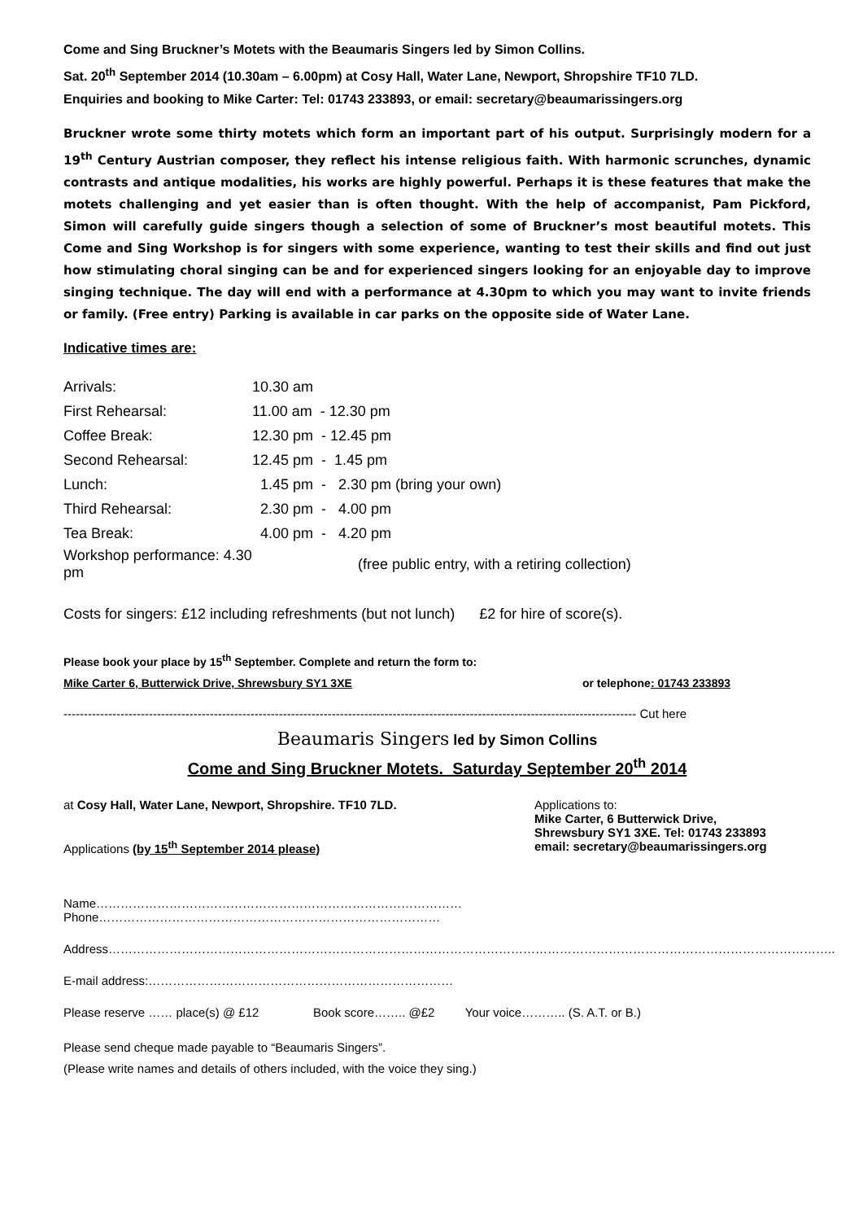Come and Sing Bruckner’s Motets with the Beaumaris Singers led by Simon Collins.
Sat. 20<sup>th</sup> September 2014 (10.30am – 6.00pm) at Cosy Hall, Water Lane, Newport, Shropshire TF10 7LD.
Enquiries and booking to Mike Carter: Tel: 01743 233893, or email: secretary@beaumarissingers.org
Bruckner wrote some thirty motets which form an important part of his output. Surprisingly modern for a 19<sup>th</sup> Century Austrian composer, they reflect his intense religious faith. With harmonic scrunches, dynamic contrasts and antique modalities, his works are highly powerful. Perhaps it is these features that make the motets challenging and yet easier than is often thought. With the help of accompanist, Pam Pickford, Simon will carefully guide singers though a selection of some of Bruckner’s most beautiful motets. This Come and Sing Workshop is for singers with some experience, wanting to test their skills and find out just how stimulating choral singing can be and for experienced singers looking for an enjoyable day to improve singing technique. The day will end with a performance at 4.30pm to which you may want to invite friends or family. (Free entry) Parking is available in car parks on the opposite side of Water Lane.
Indicative times are:
| Arrivals: | 10.30 am |
| First Rehearsal: | 11.00 am - 12.30 pm |
| Coffee Break: | 12.30 pm - 12.45 pm |
| Second Rehearsal: | 12.45 pm - 1.45 pm |
| Lunch: | 1.45 pm - 2.30 pm (bring your own) |
| Third Rehearsal: | 2.30 pm - 4.00 pm |
| Tea Break: | 4.00 pm - 4.20 pm |
| Workshop performance: 4.30 pm | (free public entry, with a retiring collection) |
Costs for singers: £12 including refreshments (but not lunch) £2 for hire of score(s).
Please book your place by 15<sup>th</sup> September. Complete and return the form to:
Mike Carter 6, Butterwick Drive, Shrewsbury SY1 3XE or telephone: 01743 233893
--------------------------------------------------------------------------------------------------------------------------------------------- Cut here
Beaumaris Singers led by Simon Collins
Come and Sing Bruckner Motets. Saturday September 20<sup>th</sup> 2014
at Cosy Hall, Water Lane, Newport, Shropshire. TF10 7LD.
Applications (by 15<sup>th</sup> September 2014 please)
Applications to:
Mike Carter, 6 Butterwick Drive,
Shrewsbury SY1 3XE. Tel: 01743 233893
email: secretary@beaumarissingers.org
Name……………………………………………………………………………… Phone…………………………………………………………………………
Address……………………………………………………………………………………………………………………………………………………………..
E-mail address:…………………………………………………………………
Please reserve …… place(s) @ £12 Book score…….. @£2 Your voice……….. (S. A.T. or B.)
Please send cheque made payable to “Beaumaris Singers”.
(Please write names and details of others included, with the voice they sing.)